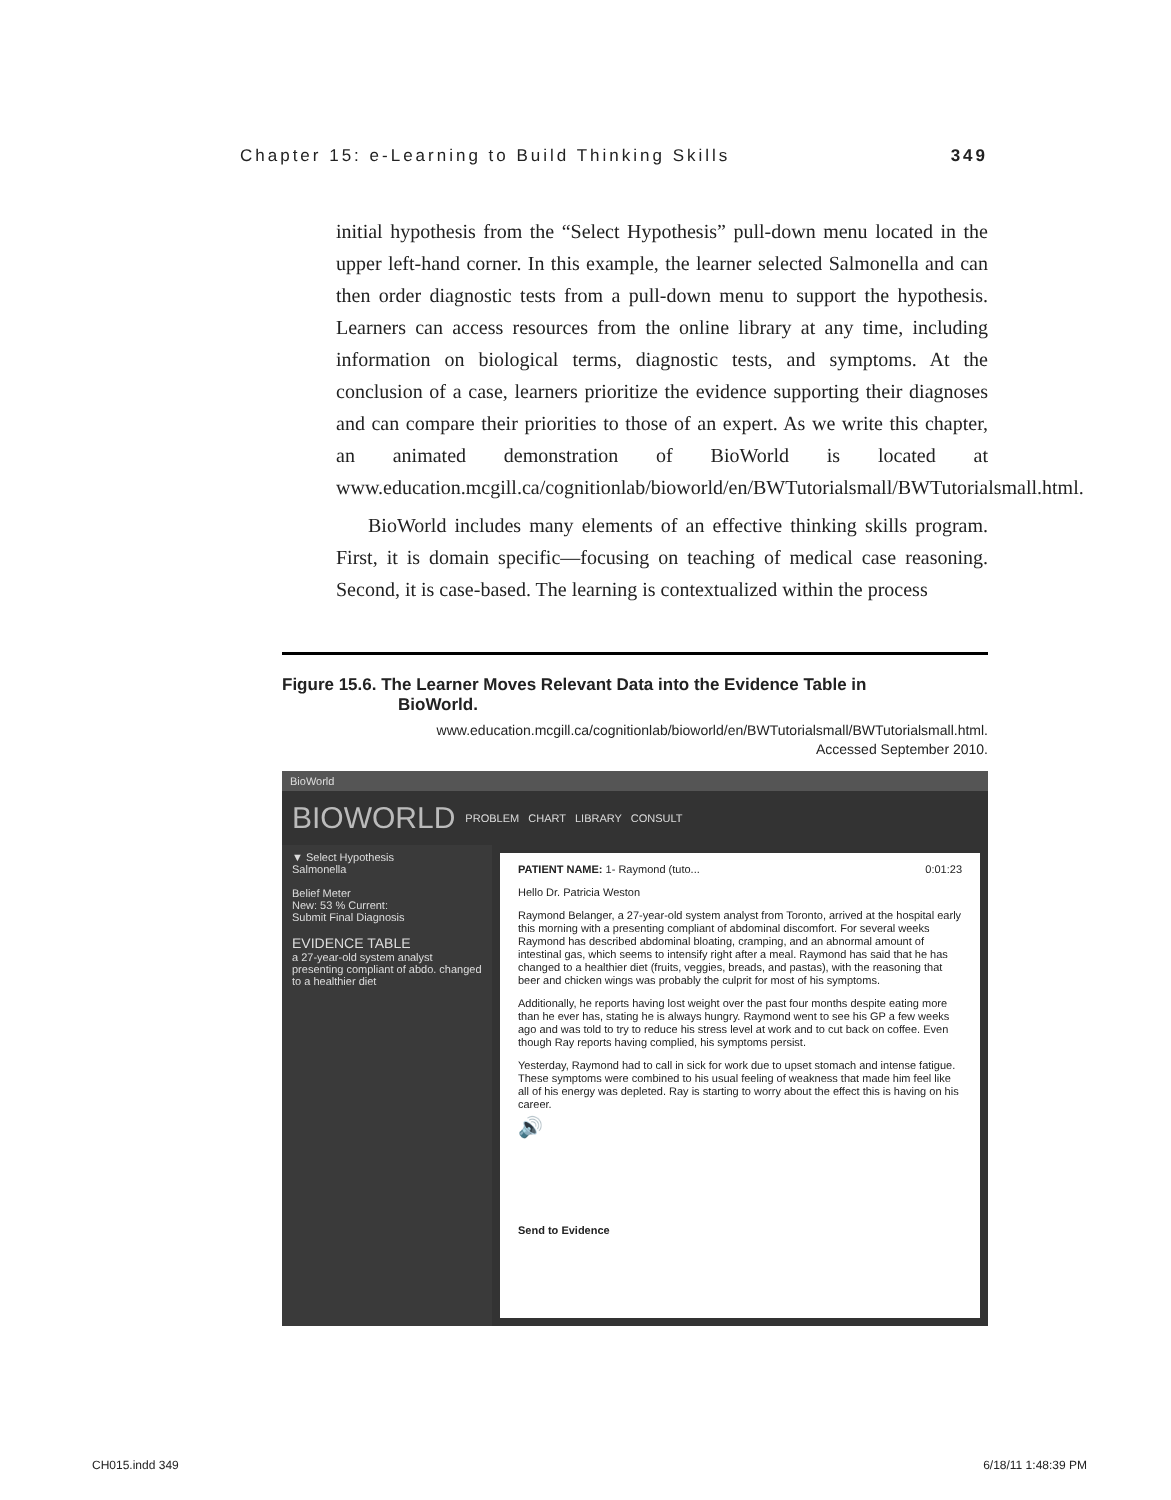Chapter 15: e-Learning to Build Thinking Skills 349
initial hypothesis from the “Select Hypothesis” pull-down menu located in the upper left-hand corner. In this example, the learner selected Salmonella and can then order diagnostic tests from a pull-down menu to support the hypothesis. Learners can access resources from the online library at any time, including information on biological terms, diagnostic tests, and symptoms. At the conclusion of a case, learners prioritize the evidence supporting their diagnoses and can compare their priorities to those of an expert. As we write this chapter, an animated demonstration of BioWorld is located at www.education.mcgill.ca/cognitionlab/bioworld/en/BWTutorialsmall/BWTutorialsmall.html.
BioWorld includes many elements of an effective thinking skills program. First, it is domain specific—focusing on teaching of medical case reasoning. Second, it is case-based. The learning is contextualized within the process
Figure 15.6. The Learner Moves Relevant Data into the Evidence Table in BioWorld.
www.education.mcgill.ca/cognitionlab/bioworld/en/BWTutorialsmall/BWTutorialsmall.html.
Accessed September 2010.
BioWorld
BIOWORLD
PROBLEM CHART LIBRARY CONSULT
▼ Select Hypothesis
Salmonella
Belief Meter
New: 53 % Current:
Submit Final Diagnosis
EVIDENCE TABLE
a 27-year-old system analyst presenting compliant of abdo. changed to a healthier diet
PATIENT NAME: 1- Raymond (tuto... 0:01:23
Hello Dr. Patricia Weston
Raymond Belanger, a 27-year-old system analyst from Toronto, arrived at the hospital early this morning with a presenting compliant of abdominal discomfort. For several weeks Raymond has described abdominal bloating, cramping, and an abnormal amount of intestinal gas, which seems to intensify right after a meal. Raymond has said that he has changed to a healthier diet (fruits, veggies, breads, and pastas), with the reasoning that beer and chicken wings was probably the culprit for most of his symptoms.
Additionally, he reports having lost weight over the past four months despite eating more than he ever has, stating he is always hungry. Raymond went to see his GP a few weeks ago and was told to try to reduce his stress level at work and to cut back on coffee. Even though Ray reports having complied, his symptoms persist.
Yesterday, Raymond had to call in sick for work due to upset stomach and intense fatigue. These symptoms were combined to his usual feeling of weakness that made him feel like all of his energy was depleted. Ray is starting to worry about the effect this is having on his career.
🔊
Send to Evidence
CH015.indd 349 6/18/11 1:48:39 PM